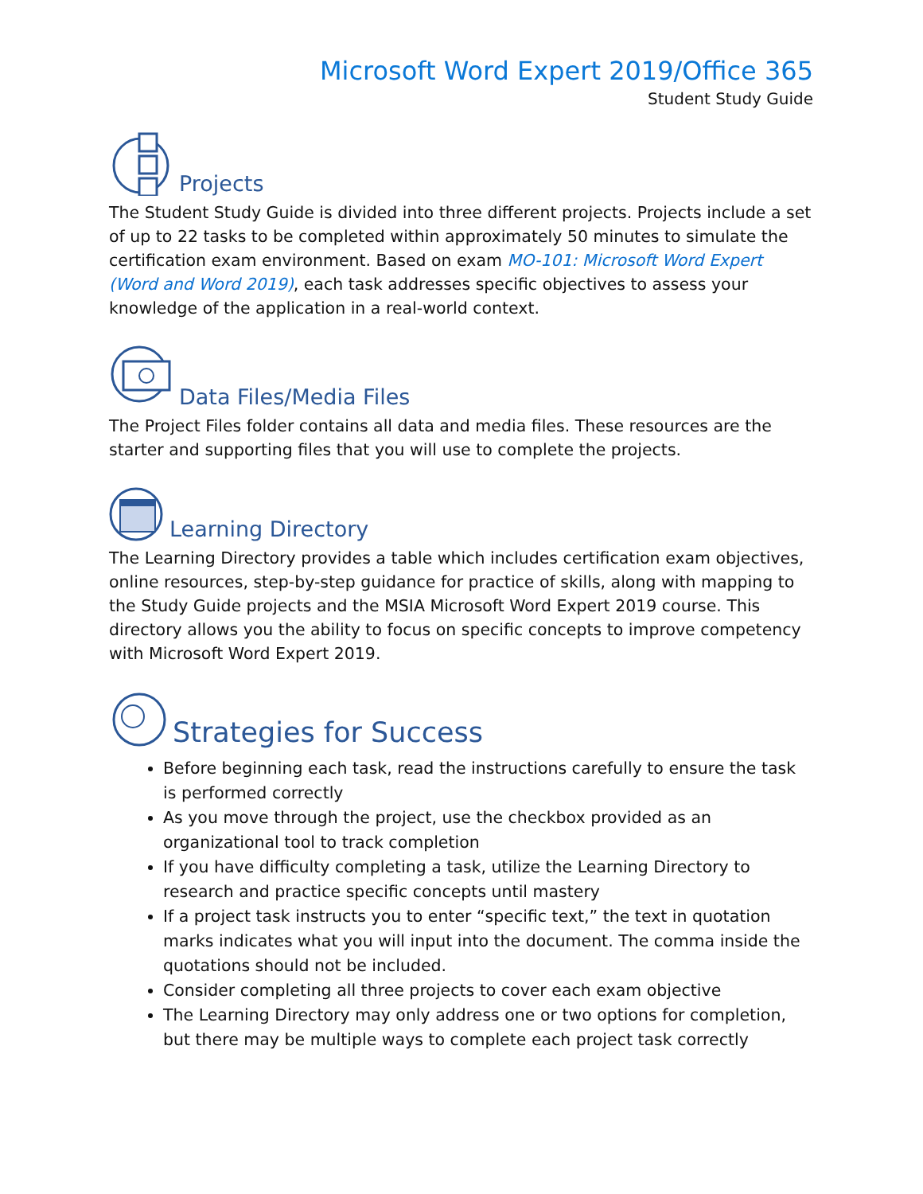Microsoft Word Expert 2019/Office 365
Student Study Guide
Projects
The Student Study Guide is divided into three different projects. Projects include a set of up to 22 tasks to be completed within approximately 50 minutes to simulate the certification exam environment. Based on exam MO-101: Microsoft Word Expert (Word and Word 2019), each task addresses specific objectives to assess your knowledge of the application in a real-world context.
Data Files/Media Files
The Project Files folder contains all data and media files. These resources are the starter and supporting files that you will use to complete the projects.
Learning Directory
The Learning Directory provides a table which includes certification exam objectives, online resources, step-by-step guidance for practice of skills, along with mapping to the Study Guide projects and the MSIA Microsoft Word Expert 2019 course. This directory allows you the ability to focus on specific concepts to improve competency with Microsoft Word Expert 2019.
Strategies for Success
Before beginning each task, read the instructions carefully to ensure the task is performed correctly
As you move through the project, use the checkbox provided as an organizational tool to track completion
If you have difficulty completing a task, utilize the Learning Directory to research and practice specific concepts until mastery
If a project task instructs you to enter “specific text,” the text in quotation marks indicates what you will input into the document. The comma inside the quotations should not be included.
Consider completing all three projects to cover each exam objective
The Learning Directory may only address one or two options for completion, but there may be multiple ways to complete each project task correctly